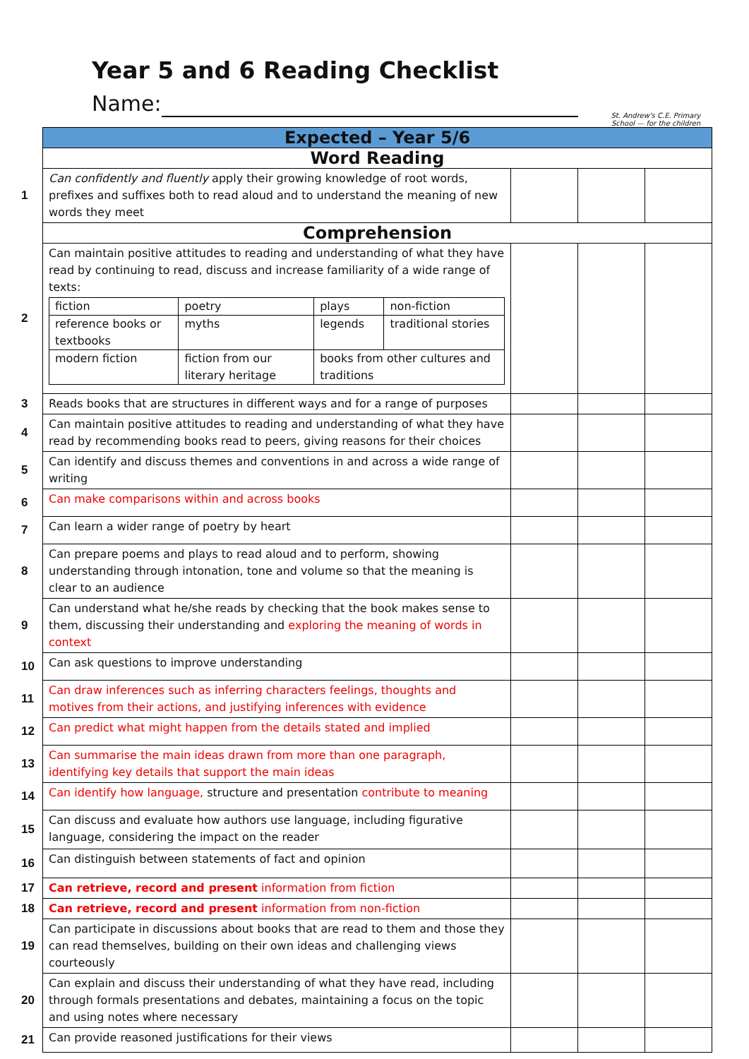Year 5 and 6 Reading Checklist
Name:
St. Andrew's C.E. Primary School — for the children
| | Expected – Year 5/6 | | | |
| | Word Reading | | | |
| 1 | Can confidently and fluently apply their growing knowledge of root words, prefixes and suffixes both to read aloud and to understand the meaning of new words they meet | | | |
| | Comprehension | | | |
| 2 | Can maintain positive attitudes to reading and understanding of what they have read by continuing to read, discuss and increase familiarity of a wide range of texts: / fiction / poetry / plays / non-fiction / / reference books or textbooks / myths / legends / traditional stories / / modern fiction / fiction from our literary heritage / books from other cultures and traditions / / | | | |
| 3 | Reads books that are structures in different ways and for a range of purposes | | | |
| 4 | Can maintain positive attitudes to reading and understanding of what they have read by recommending books read to peers, giving reasons for their choices | | | |
| 5 | Can identify and discuss themes and conventions in and across a wide range of writing | | | |
| 6 | Can make comparisons within and across books | | | |
| 7 | Can learn a wider range of poetry by heart | | | |
| 8 | Can prepare poems and plays to read aloud and to perform, showing understanding through intonation, tone and volume so that the meaning is clear to an audience | | | |
| 9 | Can understand what he/she reads by checking that the book makes sense to them, discussing their understanding and exploring the meaning of words in context | | | |
| 10 | Can ask questions to improve understanding | | | |
| 11 | Can draw inferences such as inferring characters feelings, thoughts and motives from their actions, and justifying inferences with evidence | | | |
| 12 | Can predict what might happen from the details stated and implied | | | |
| 13 | Can summarise the main ideas drawn from more than one paragraph, identifying key details that support the main ideas | | | |
| 14 | Can identify how language, structure and presentation contribute to meaning | | | |
| 15 | Can discuss and evaluate how authors use language, including figurative language, considering the impact on the reader | | | |
| 16 | Can distinguish between statements of fact and opinion | | | |
| 17 | Can retrieve, record and present information from fiction | | | |
| 18 | Can retrieve, record and present information from non-fiction | | | |
| 19 | Can participate in discussions about books that are read to them and those they can read themselves, building on their own ideas and challenging views courteously | | | |
| 20 | Can explain and discuss their understanding of what they have read, including through formals presentations and debates, maintaining a focus on the topic and using notes where necessary | | | |
| 21 | Can provide reasoned justifications for their views | | | |